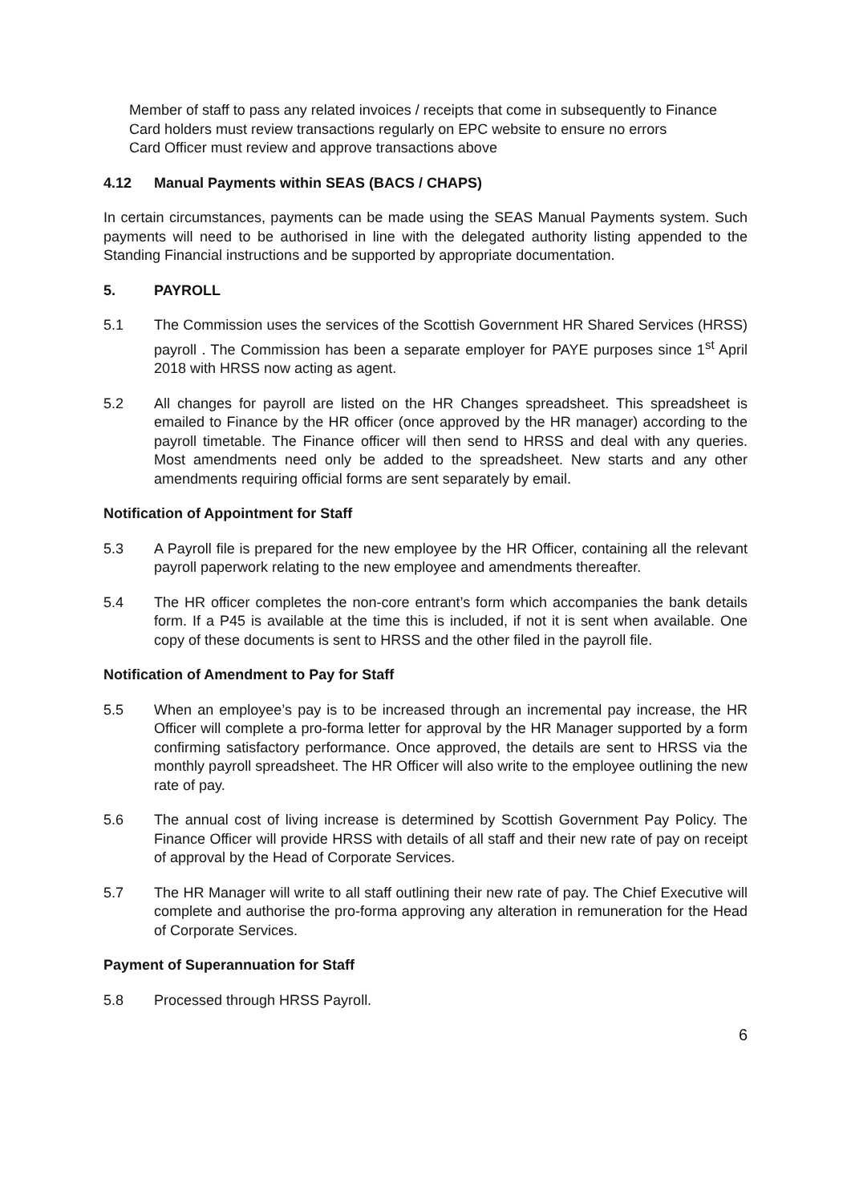Member of staff to pass any related invoices / receipts that come in subsequently to Finance
Card holders must review transactions regularly on EPC website to ensure no errors
Card Officer must review and approve transactions above
4.12 Manual Payments within SEAS (BACS / CHAPS)
In certain circumstances, payments can be made using the SEAS Manual Payments system. Such payments will need to be authorised in line with the delegated authority listing appended to the Standing Financial instructions and be supported by appropriate documentation.
5. PAYROLL
5.1 The Commission uses the services of the Scottish Government HR Shared Services (HRSS) payroll . The Commission has been a separate employer for PAYE purposes since 1<sup>st</sup> April 2018 with HRSS now acting as agent.
5.2 All changes for payroll are listed on the HR Changes spreadsheet. This spreadsheet is emailed to Finance by the HR officer (once approved by the HR manager) according to the payroll timetable. The Finance officer will then send to HRSS and deal with any queries. Most amendments need only be added to the spreadsheet. New starts and any other amendments requiring official forms are sent separately by email.
Notification of Appointment for Staff
5.3 A Payroll file is prepared for the new employee by the HR Officer, containing all the relevant payroll paperwork relating to the new employee and amendments thereafter.
5.4 The HR officer completes the non-core entrant’s form which accompanies the bank details form. If a P45 is available at the time this is included, if not it is sent when available. One copy of these documents is sent to HRSS and the other filed in the payroll file.
Notification of Amendment to Pay for Staff
5.5 When an employee’s pay is to be increased through an incremental pay increase, the HR Officer will complete a pro-forma letter for approval by the HR Manager supported by a form confirming satisfactory performance. Once approved, the details are sent to HRSS via the monthly payroll spreadsheet. The HR Officer will also write to the employee outlining the new rate of pay.
5.6 The annual cost of living increase is determined by Scottish Government Pay Policy. The Finance Officer will provide HRSS with details of all staff and their new rate of pay on receipt of approval by the Head of Corporate Services.
5.7 The HR Manager will write to all staff outlining their new rate of pay. The Chief Executive will complete and authorise the pro-forma approving any alteration in remuneration for the Head of Corporate Services.
Payment of Superannuation for Staff
5.8 Processed through HRSS Payroll.
6